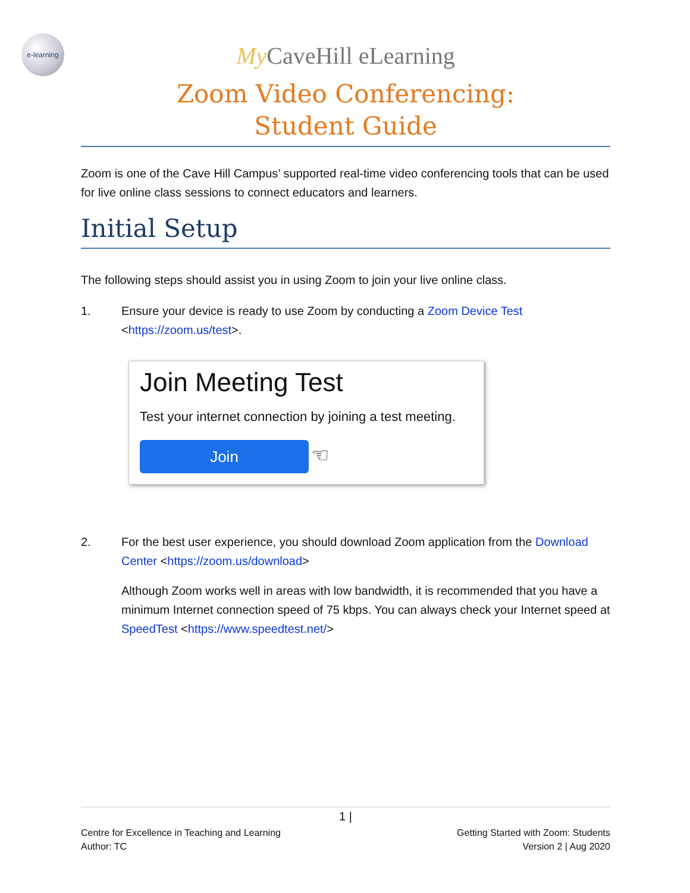e-learning
My CaveHill eLearning
Zoom Video Conferencing:
Student Guide
Zoom is one of the Cave Hill Campus’ supported real-time video conferencing tools that can be used for live online class sessions to connect educators and learners.
Initial Setup
The following steps should assist you in using Zoom to join your live online class.
1. Ensure your device is ready to use Zoom by conducting a Zoom Device Test
<https://zoom.us/test>.
Join Meeting Test
Test your internet connection by joining a test meeting.
Join ☜
2. For the best user experience, you should download Zoom application from the Download Center <https://zoom.us/download>
Although Zoom works well in areas with low bandwidth, it is recommended that you have a minimum Internet connection speed of 75 kbps. You can always check your Internet speed at SpeedTest <https://www.speedtest.net/>
1 |
Centre for Excellence in Teaching and Learning
Author: TC
Getting Started with Zoom: Students
Version 2 | Aug 2020